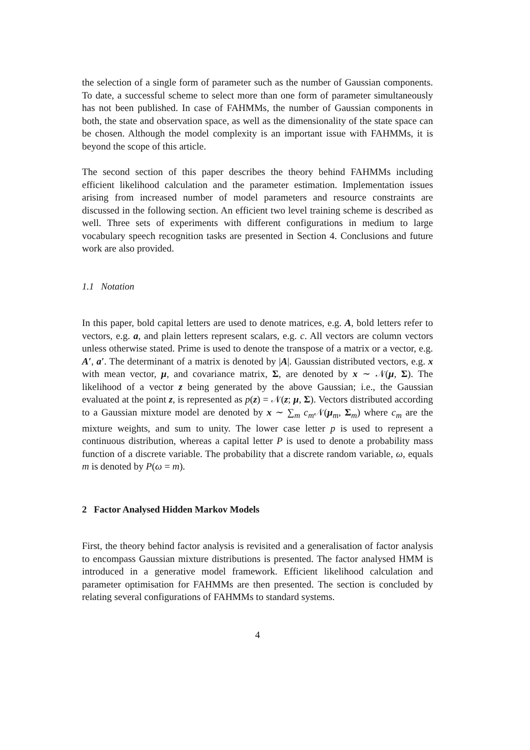the selection of a single form of parameter such as the number of Gaussian components. To date, a successful scheme to select more than one form of parameter simultaneously has not been published. In case of FAHMMs, the number of Gaussian components in both, the state and observation space, as well as the dimensionality of the state space can be chosen. Although the model complexity is an important issue with FAHMMs, it is beyond the scope of this article.
The second section of this paper describes the theory behind FAHMMs including efficient likelihood calculation and the parameter estimation. Implementation issues arising from increased number of model parameters and resource constraints are discussed in the following section. An efficient two level training scheme is described as well. Three sets of experiments with different configurations in medium to large vocabulary speech recognition tasks are presented in Section 4. Conclusions and future work are also provided.
1.1 Notation
In this paper, bold capital letters are used to denote matrices, e.g. A, bold letters refer to vectors, e.g. a, and plain letters represent scalars, e.g. c. All vectors are column vectors unless otherwise stated. Prime is used to denote the transpose of a matrix or a vector, e.g. A′, a′. The determinant of a matrix is denoted by |A|. Gaussian distributed vectors, e.g. x with mean vector, μ, and covariance matrix, Σ, are denoted by x ∼ 𝒩(μ, Σ). The likelihood of a vector z being generated by the above Gaussian; i.e., the Gaussian evaluated at the point z, is represented as p(z) = 𝒩(z; μ, Σ). Vectors distributed according to a Gaussian mixture model are denoted by x ∼ ∑<sub>m</sub> c<sub>m</sub> 𝒩(μ<sub>m</sub>, Σ<sub>m</sub>) where c<sub>m</sub> are the mixture weights, and sum to unity. The lower case letter p is used to represent a continuous distribution, whereas a capital letter P is used to denote a probability mass function of a discrete variable. The probability that a discrete random variable, ω, equals m is denoted by P(ω = m).
2 Factor Analysed Hidden Markov Models
First, the theory behind factor analysis is revisited and a generalisation of factor analysis to encompass Gaussian mixture distributions is presented. The factor analysed HMM is introduced in a generative model framework. Efficient likelihood calculation and parameter optimisation for FAHMMs are then presented. The section is concluded by relating several configurations of FAHMMs to standard systems.
4